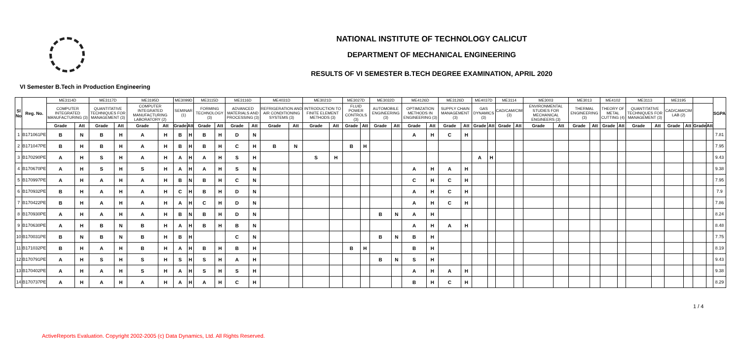NATIONAL INSTITUTE OF TECHNOLOGY CALICUT
DEPARTMENT OF MECHANICAL ENGINEERING
RESULTS OF VI SEMESTER B.TECH DEGREE EXAMINATION, APRIL 2020
VI Semester B.Tech in Production Engineering
| Sl No | Reg. No. | ME3114D | | ME3117D | | ME3195D | | ME3099D | | ME3115D | | ME3116D | | ME4031D | | ME3021D | | ME3027D | | ME3032D | | ME4126D | | ME3126D | | ME4037D | | ME3114 | | ME3003 | | ME3013 | | ME4102 | | ME3113 | | ME3195 | | | | SGPA |
| --- | --- | --- | --- | --- | --- | --- | --- | --- | --- | --- | --- | --- | --- | --- | --- | --- | --- | --- | --- | --- | --- | --- | --- | --- | --- | --- | --- | --- | --- | --- | --- | --- | --- | --- | --- | --- | --- | --- | --- | --- | --- | --- |
| | | COMPUTER INTEGRATED MANUFACTURING (3) | | QUANTITATIVE TECHNIQUES FOR MANAGEMENT (3) | | COMPUTER INTEGRATED MANUFACTURING LABORATORY (2) | | SEMINAR (1) | | FORMING TECHNOLOGY (3) | | ADVANCED MATERIALS AND PROCESSING (3) | | REFRIGERATION AND AIR CONDITIONING SYSTEMS (3) | | INTRODUCTION TO FINITE ELEMENT METHODS (3) | | FLUID POWER CONTROLS (3) | | AUTOMOBILE ENGINEERING (3) | | OPTIMIZATION METHODS IN ENGINEERING (3) | | SUPPLY CHAIN MANAGEMENT (3) | | GAS DYNAMICS (3) | | CAD/CAM/CIM (3) | | ENVIRONMENTAL STUDIES FOR MECHANICAL ENGINEERS (3) | | THERMAL ENGINEERING (3) | | THEORY OF METAL CUTTING (4) | | QUANTITATIVE TECHNIQUES FOR MANAGEMENT (3) | | CAD/CAM/CIM LAB (2) | | | | |
| | | Grade | Att | Grade | Att | Grade | Att | Grade | Att | Grade | Att | Grade | Att | Grade | Att | Grade | Att | Grade | Att | Grade | Att | Grade | Att | Grade | Att | Grade | Att | Grade | Att | Grade | Att | Grade | Att | Grade | Att | Grade | Att | Grade | Att | Grade | Att | |
| 1 | B171061PE | B | N | B | H | A | H | B | H | B | H | D | N | | | | | | | | | A | H | C | H | | | | | | | | | | | | | | | | | 7.81 |
| 2 | B171047PE | B | H | B | H | A | H | B | H | B | H | C | H | B | N | | | B | H | | | | | | | | | | | | | | | | | | | | | | | 7.95 |
| 3 | B170290PE | A | H | S | H | A | H | A | H | A | H | S | H | | | S | H | | | | | | | | | A | H | | | | | | | | | | | | | | | 9.43 |
| 4 | B170670PE | A | H | S | H | S | H | A | H | A | H | S | N | | | | | | | | | A | H | A | H | | | | | | | | | | | | | | | | | 9.38 |
| 5 | B170997PE | A | H | A | H | A | H | B | N | B | H | C | N | | | | | | | | | C | H | C | H | | | | | | | | | | | | | | | | | 7.95 |
| 6 | B170932PE | B | H | A | H | A | H | C | H | B | H | D | N | | | | | | | | | A | H | C | H | | | | | | | | | | | | | | | | | 7.9 |
| 7 | B170422PE | B | H | A | H | A | H | A | H | C | H | D | N | | | | | | | | | A | H | C | H | | | | | | | | | | | | | | | | | 7.86 |
| 8 | B170930PE | A | H | A | H | A | H | B | N | B | H | D | N | | | | | | | B | N | A | H | | | | | | | | | | | | | | | | | | | 8.24 |
| 9 | B170630PE | A | H | B | N | B | H | A | H | B | H | B | N | | | | | | | | | A | H | A | H | | | | | | | | | | | | | | | | | 8.48 |
| 10 | B170031PE | B | N | B | N | B | H | B | H | | | C | N | | | | | | | B | N | B | H | | | | | | | | | | | | | | | | | | | 7.75 |
| 11 | B171032PE | B | H | A | H | B | H | A | H | B | H | B | H | | | | | B | H | | | B | H | | | | | | | | | | | | | | | | | | | 8.19 |
| 12 | B170791PE | A | H | S | H | S | H | S | H | S | H | A | H | | | | | | | B | N | S | H | | | | | | | | | | | | | | | | | | | 9.43 |
| 13 | B170402PE | A | H | A | H | S | H | A | H | S | H | S | H | | | | | | | | | A | H | A | H | | | | | | | | | | | | | | | | | 9.38 |
| 14 | B170737PE | A | H | A | H | A | H | A | H | A | H | C | H | | | | | | | | | B | H | C | H | | | | | | | | | | | | | | | | | 8.29 |
1 / 4
ActiveReports Evaluation. Copyright 2002-2005 (c) Data Dynamics, Ltd. All Rights Reserved.